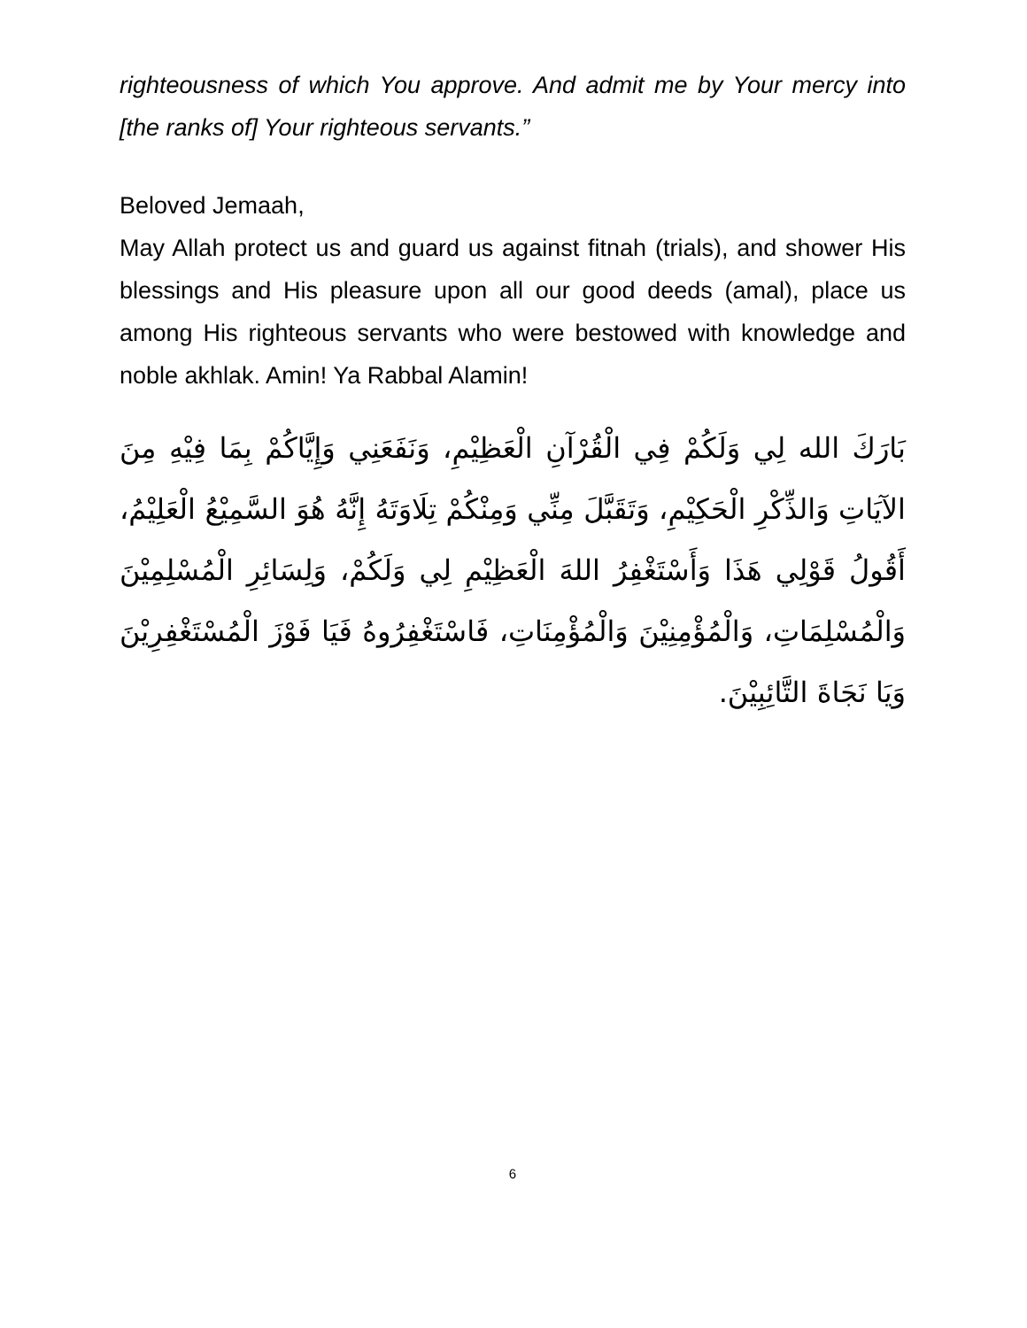righteousness of which You approve. And admit me by Your mercy into [the ranks of] Your righteous servants.”
Beloved Jemaah,
May Allah protect us and guard us against fitnah (trials), and shower His blessings and His pleasure upon all our good deeds (amal), place us among His righteous servants who were bestowed with knowledge and noble akhlak. Amin! Ya Rabbal Alamin!
بَارَكَ الله لِي وَلَكُمْ فِي الْقُرْآنِ الْعَظِيْمِ، وَنَفَعَنِي وَإِيَّاكُمْ بِمَا فِيْهِ مِنَ الآيَاتِ وَالذِّكْرِ الْحَكِيْمِ، وَتَقَبَّلَ مِنِّي وَمِنْكُمْ تِلَاوَتَهُ إِنَّهُ هُوَ السَّمِيْعُ الْعَلِيْمُ، أَقُولُ قَوْلِي هَذَا وَأَسْتَغْفِرُ اللهَ الْعَظِيْمِ لِي وَلَكُمْ، وَلِسَائِرِ الْمُسْلِمِيْنَ وَالْمُسْلِمَاتِ، وَالْمُؤْمِنِيْنَ وَالْمُؤْمِنَاتِ، فَاسْتَغْفِرُوهُ فَيَا فَوْزَ الْمُسْتَغْفِرِيْنَ وَيَا نَجَاةَ التَّائِبِيْنَ.
6